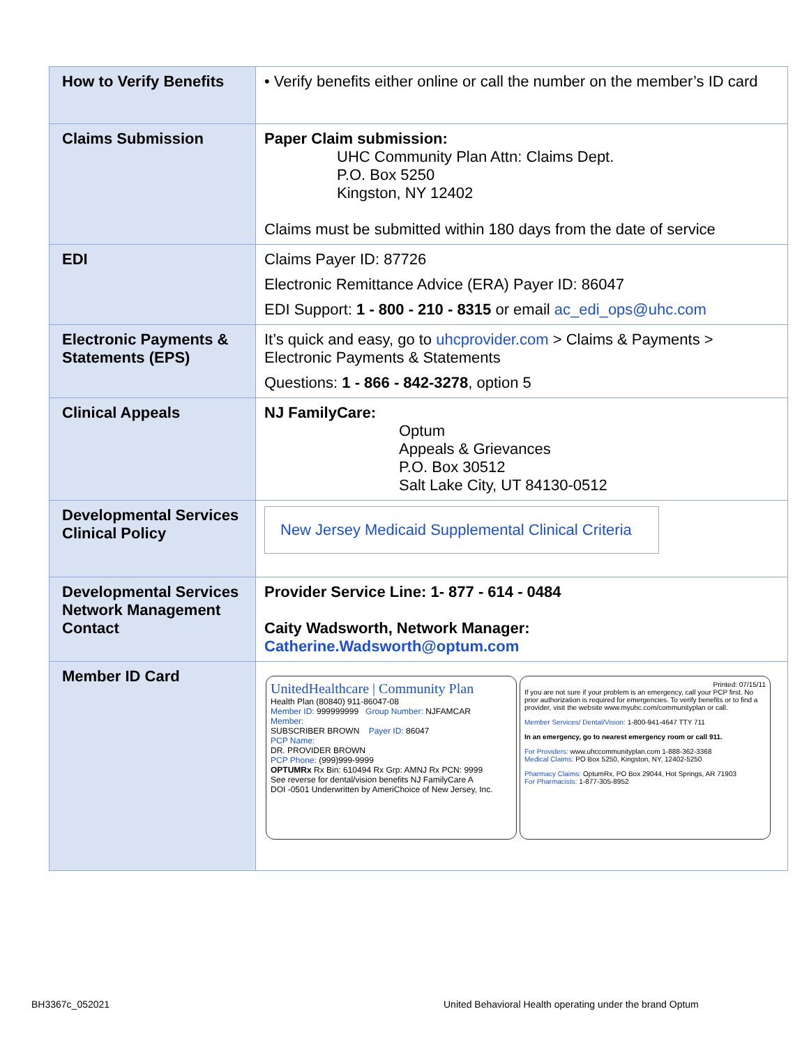| How to Verify Benefits | • Verify benefits either online or call the number on the member’s ID card |
| Claims Submission | Paper Claim submission: UHC Community Plan Attn: Claims Dept. P.O. Box 5250 Kingston, NY 12402 Claims must be submitted within 180 days from the date of service |
| EDI | Claims Payer ID: 87726 Electronic Remittance Advice (ERA) Payer ID: 86047 EDI Support: 1 - 800 - 210 - 8315 or email ac_edi_ops@uhc.com |
| Electronic Payments & Statements (EPS) | It’s quick and easy, go to uhcprovider.com > Claims & Payments > Electronic Payments & Statements Questions: 1 - 866 - 842-3278 , option 5 |
| Clinical Appeals | NJ FamilyCare: Optum Appeals & Grievances P.O. Box 30512 Salt Lake City, UT 84130-0512 |
| Developmental Services Clinical Policy | New Jersey Medicaid Supplemental Clinical Criteria |
| Developmental Services Network Management Contact | Provider Service Line: 1- 877 - 614 - 0484 Caity Wadsworth, Network Manager: Catherine.Wadsworth@optum.com |
| Member ID Card | UnitedHealthcare / Community Plan Health Plan (80840) 911-86047-08 Member ID: 999999999 Group Number: NJFAMCAR Member: SUBSCRIBER BROWN Payer ID: 86047 PCP Name: DR. PROVIDER BROWN PCP Phone: (999)999-9999 OPTUMRx Rx Bin: 610494 Rx Grp: AMNJ Rx PCN: 9999 See reverse for dental/vision benefits NJ FamilyCare A DOI -0501 Underwritten by AmeriChoice of New Jersey, Inc. Printed: 07/15/11 If you are not sure if your problem is an emergency, call your PCP first. No prior authorization is required for emergencies. To verify benefits or to find a provider, visit the website www.myuhc.com/communityplan or call. Member Services/ Dental/Vision: 1-800-941-4647 TTY 711 In an emergency, go to nearest emergency room or call 911. For Providers: www.uhccommunityplan.com 1-888-362-3368 Medical Claims: PO Box 5250, Kingston, NY, 12402-5250 Pharmacy Claims: OptumRx, PO Box 29044, Hot Springs, AR 71903 For Pharmacists: 1-877-305-8952 |
BH3367c_052021
United Behavioral Health operating under the brand Optum